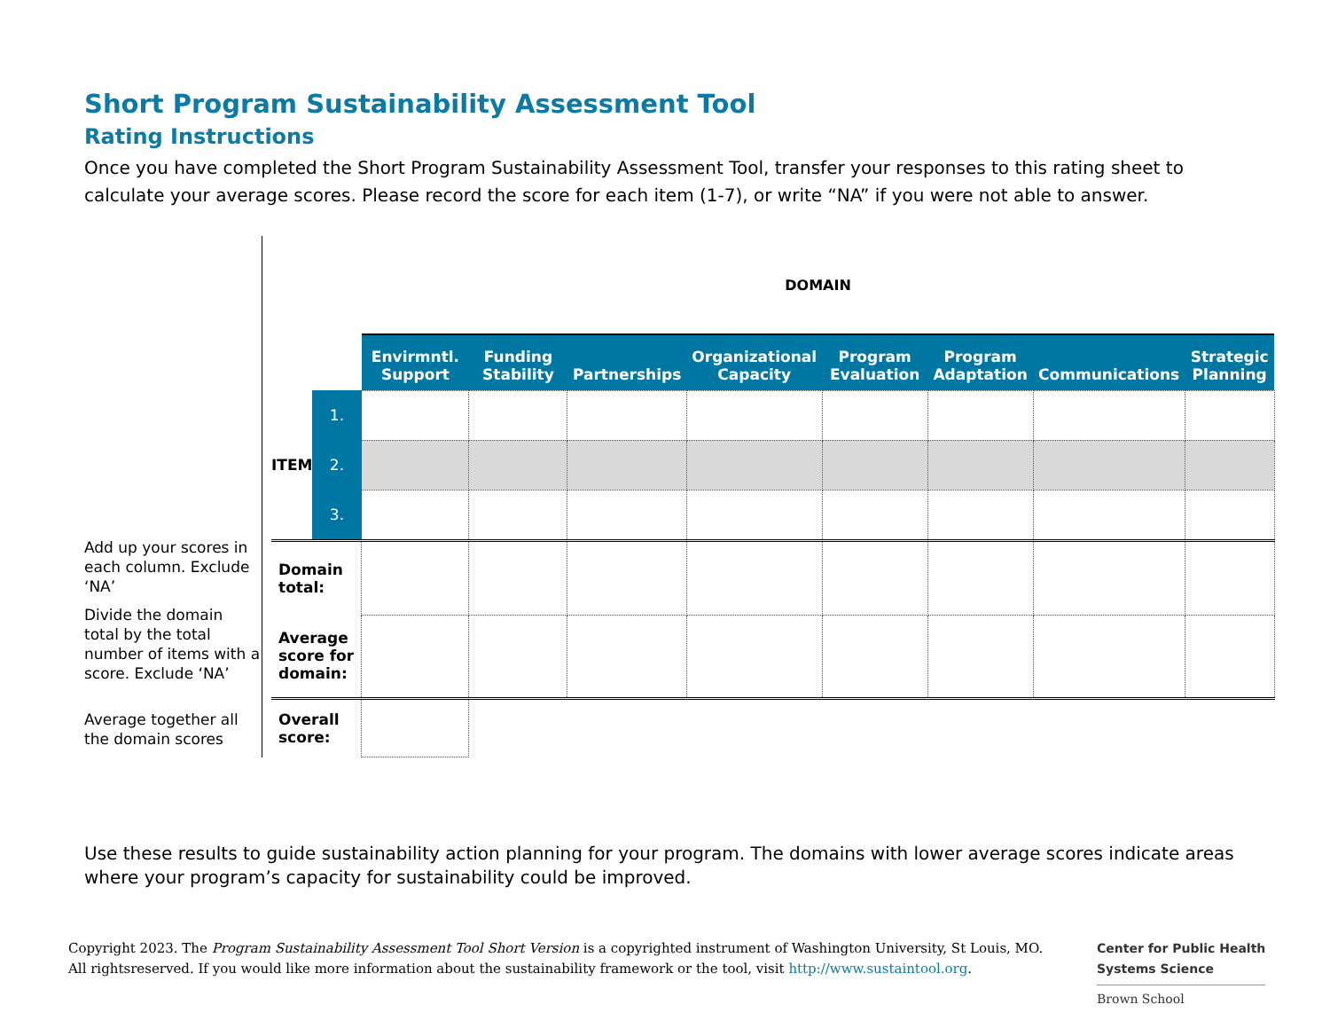Short Program Sustainability Assessment Tool
Rating Instructions
Once you have completed the Short Program Sustainability Assessment Tool, transfer your responses to this rating sheet to calculate your average scores. Please record the score for each item (1-7), or write “NA” if you were not able to answer.
Add up your scores in each column. Exclude ‘NA’
Divide the domain total by the total number of items with a score. Exclude ‘NA’
Average together all the domain scores
| | | DOMAIN | | | | | | | |
| --- | --- | --- | --- | --- | --- | --- | --- | --- | --- |
| | | Envirmntl. Support | Funding Stability | Partnerships | Organizational Capacity | Program Evaluation | Program Adaptation | Communications | Strategic Planning |
| ITEM | 1. | | | | | | | | |
| | 2. | | | | | | | | |
| | 3. | | | | | | | | |
| Domain total: | | | | | | | | | |
| Average score for domain: | | | | | | | | | |
| Overall score: | | | | | | | | | |
Use these results to guide sustainability action planning for your program. The domains with lower average scores indicate areas where your program’s capacity for sustainability could be improved.
Copyright 2023. The Program Sustainability Assessment Tool Short Version is a copyrighted instrument of Washington University, St Louis, MO. All rightsreserved. If you would like more information about the sustainability framework or the tool, visit http://www.sustaintool.org.
Center for Public Health
Systems Science
Brown School